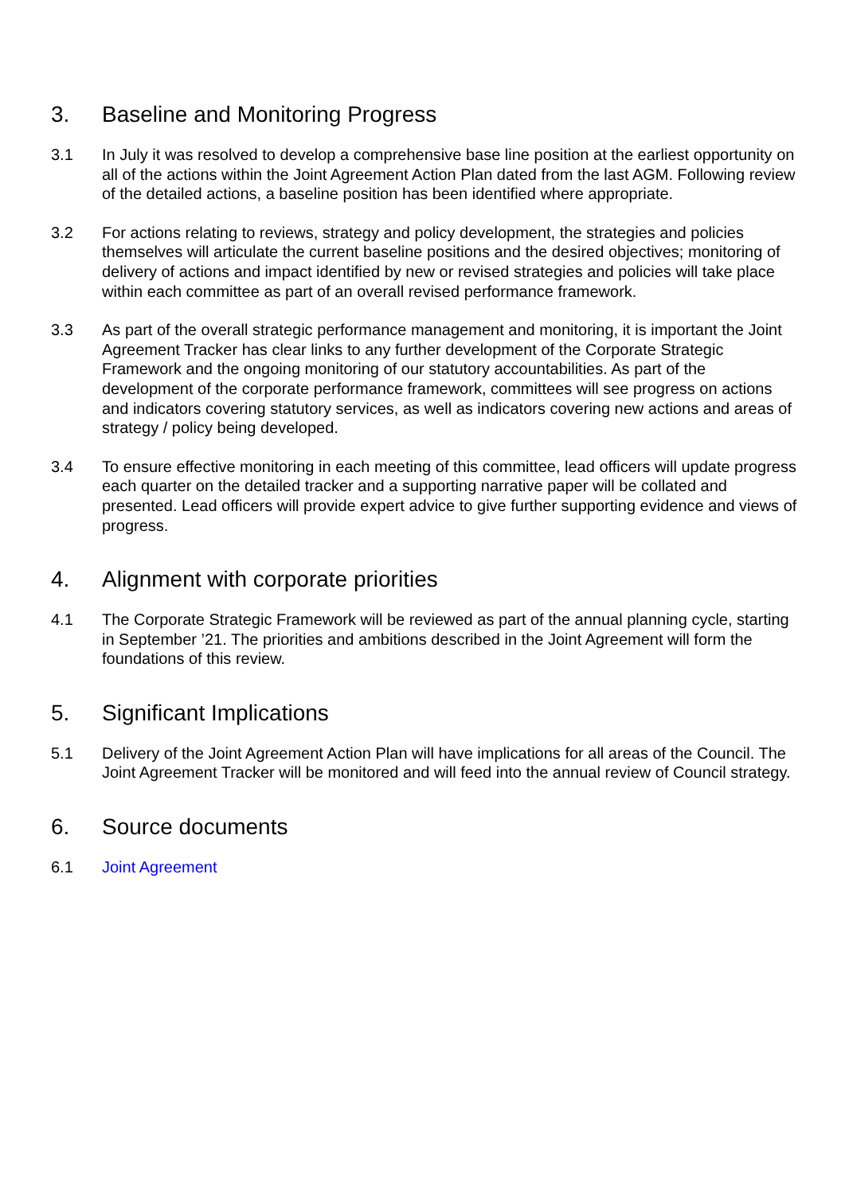3. Baseline and Monitoring Progress
3.1 In July it was resolved to develop a comprehensive base line position at the earliest opportunity on all of the actions within the Joint Agreement Action Plan dated from the last AGM. Following review of the detailed actions, a baseline position has been identified where appropriate.
3.2 For actions relating to reviews, strategy and policy development, the strategies and policies themselves will articulate the current baseline positions and the desired objectives; monitoring of delivery of actions and impact identified by new or revised strategies and policies will take place within each committee as part of an overall revised performance framework.
3.3 As part of the overall strategic performance management and monitoring, it is important the Joint Agreement Tracker has clear links to any further development of the Corporate Strategic Framework and the ongoing monitoring of our statutory accountabilities. As part of the development of the corporate performance framework, committees will see progress on actions and indicators covering statutory services, as well as indicators covering new actions and areas of strategy / policy being developed.
3.4 To ensure effective monitoring in each meeting of this committee, lead officers will update progress each quarter on the detailed tracker and a supporting narrative paper will be collated and presented. Lead officers will provide expert advice to give further supporting evidence and views of progress.
4. Alignment with corporate priorities
4.1 The Corporate Strategic Framework will be reviewed as part of the annual planning cycle, starting in September ’21. The priorities and ambitions described in the Joint Agreement will form the foundations of this review.
5. Significant Implications
5.1 Delivery of the Joint Agreement Action Plan will have implications for all areas of the Council. The Joint Agreement Tracker will be monitored and will feed into the annual review of Council strategy.
6. Source documents
6.1 Joint Agreement